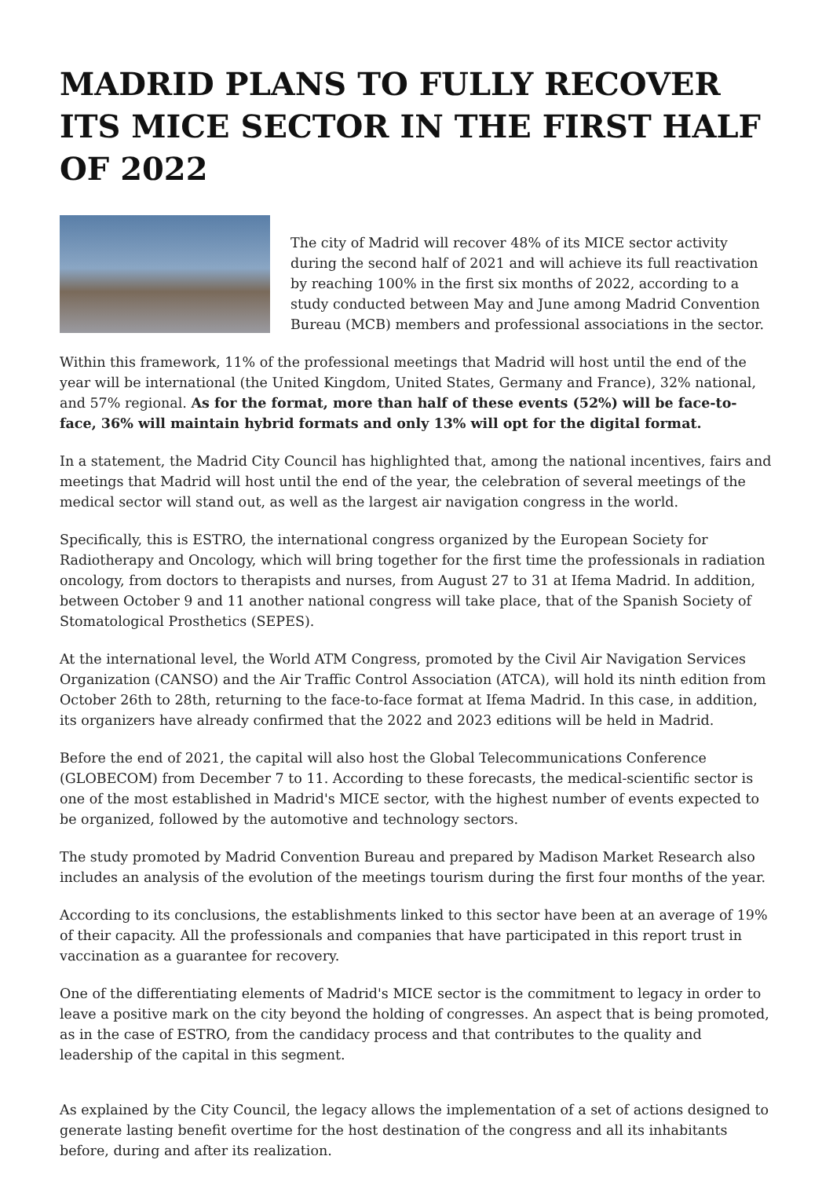MADRID PLANS TO FULLY RECOVER ITS MICE SECTOR IN THE FIRST HALF OF 2022
The city of Madrid will recover 48% of its MICE sector activity during the second half of 2021 and will achieve its full reactivation by reaching 100% in the first six months of 2022, according to a study conducted between May and June among Madrid Convention Bureau (MCB) members and professional associations in the sector.
Within this framework, 11% of the professional meetings that Madrid will host until the end of the year will be international (the United Kingdom, United States, Germany and France), 32% national, and 57% regional. As for the format, more than half of these events (52%) will be face-to-face, 36% will maintain hybrid formats and only 13% will opt for the digital format.
In a statement, the Madrid City Council has highlighted that, among the national incentives, fairs and meetings that Madrid will host until the end of the year, the celebration of several meetings of the medical sector will stand out, as well as the largest air navigation congress in the world.
Specifically, this is ESTRO, the international congress organized by the European Society for Radiotherapy and Oncology, which will bring together for the first time the professionals in radiation oncology, from doctors to therapists and nurses, from August 27 to 31 at Ifema Madrid. In addition, between October 9 and 11 another national congress will take place, that of the Spanish Society of Stomatological Prosthetics (SEPES).
At the international level, the World ATM Congress, promoted by the Civil Air Navigation Services Organization (CANSO) and the Air Traffic Control Association (ATCA), will hold its ninth edition from October 26th to 28th, returning to the face-to-face format at Ifema Madrid. In this case, in addition, its organizers have already confirmed that the 2022 and 2023 editions will be held in Madrid.
Before the end of 2021, the capital will also host the Global Telecommunications Conference (GLOBECOM) from December 7 to 11. According to these forecasts, the medical-scientific sector is one of the most established in Madrid's MICE sector, with the highest number of events expected to be organized, followed by the automotive and technology sectors.
The study promoted by Madrid Convention Bureau and prepared by Madison Market Research also includes an analysis of the evolution of the meetings tourism during the first four months of the year.
According to its conclusions, the establishments linked to this sector have been at an average of 19% of their capacity. All the professionals and companies that have participated in this report trust in vaccination as a guarantee for recovery.
One of the differentiating elements of Madrid's MICE sector is the commitment to legacy in order to leave a positive mark on the city beyond the holding of congresses. An aspect that is being promoted, as in the case of ESTRO, from the candidacy process and that contributes to the quality and leadership of the capital in this segment.
As explained by the City Council, the legacy allows the implementation of a set of actions designed to generate lasting benefit overtime for the host destination of the congress and all its inhabitants before, during and after its realization.